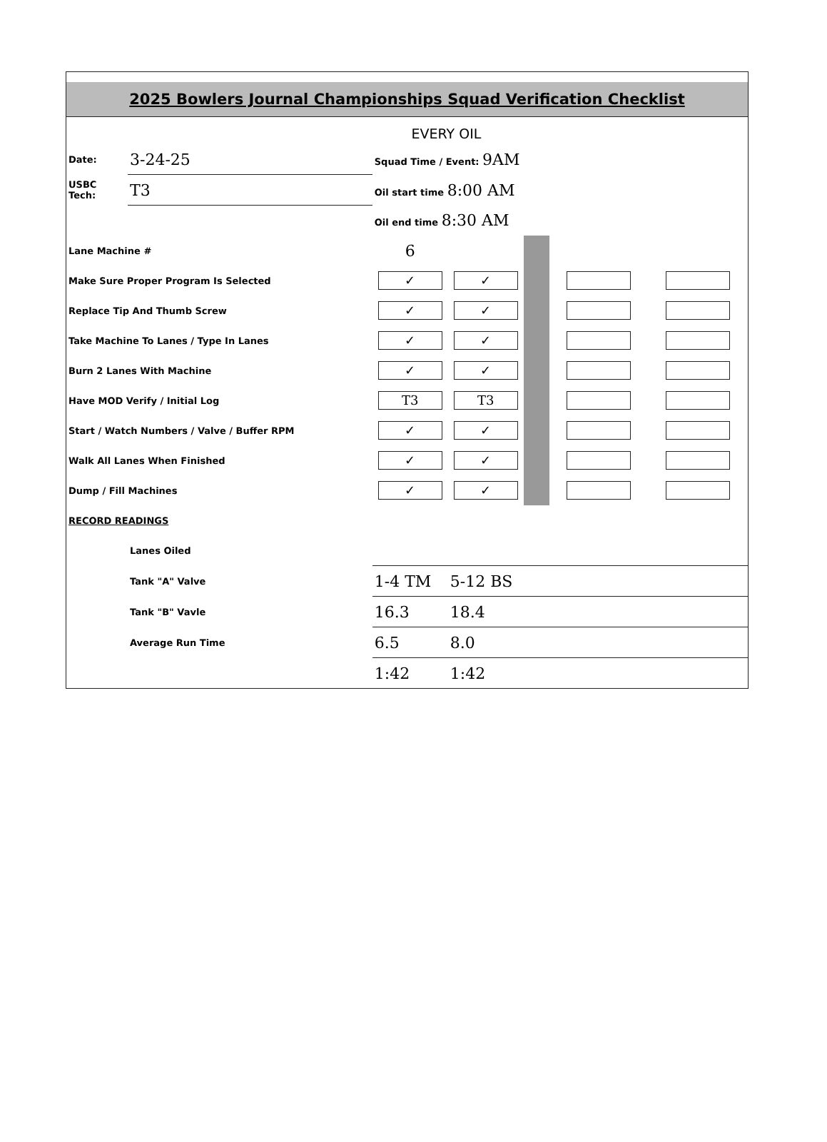2025 Bowlers Journal Championships Squad Verification Checklist
EVERY OIL
| Date: | 3-24-25 | Squad Time / Event: 9AM | | | | |
| USBC Tech: | T3 | Oil start time 8:00 AM | | | | |
| | | Oil end time 8:30 AM | | | | |
| Lane Machine # | | 6 | | | | |
| Make Sure Proper Program Is Selected | | ✓ | ✓ | | | |
| Replace Tip And Thumb Screw | | ✓ | ✓ | | | |
| Take Machine To Lanes / Type In Lanes | | ✓ | ✓ | | | |
| Burn 2 Lanes With Machine | | ✓ | ✓ | | | |
| Have MOD Verify / Initial Log | | T3 | T3 | | | |
| Start / Watch Numbers / Valve / Buffer RPM | | ✓ | ✓ | | | |
| Walk All Lanes When Finished | | ✓ | ✓ | | | |
| Dump / Fill Machines | | ✓ | ✓ | | | |
| RECORD READINGS | | | | | | |
| | Lanes Oiled | | | | | |
| | Tank "A" Valve | 1-4 TM | 5-12 BS | | | |
| | Tank "B" Vavle | 16.3 | 18.4 | | | |
| | Average Run Time | 6.5 | 8.0 | | | |
| | | 1:42 | 1:42 | | | |